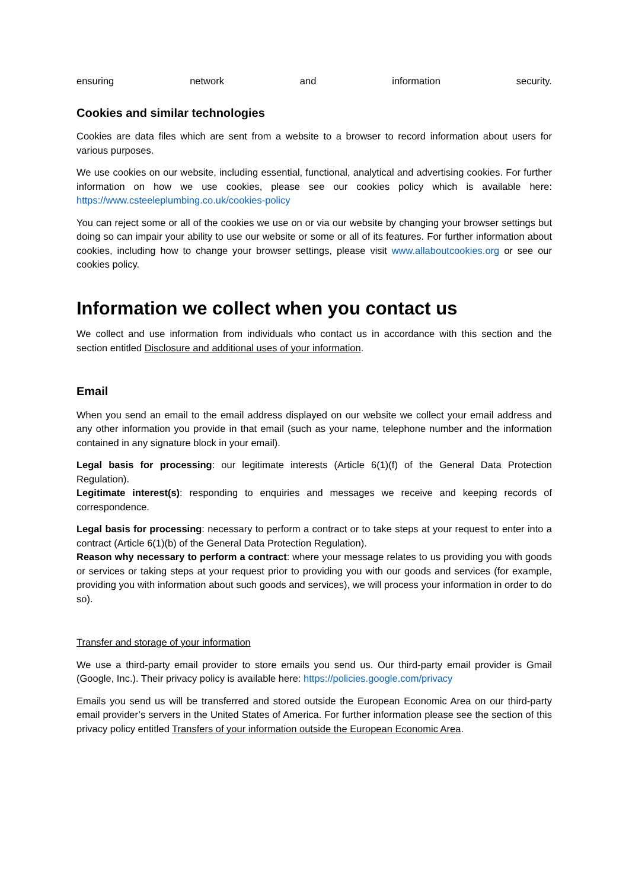ensuring network and information security.
Cookies and similar technologies
Cookies are data files which are sent from a website to a browser to record information about users for various purposes.
We use cookies on our website, including essential, functional, analytical and advertising cookies. For further information on how we use cookies, please see our cookies policy which is available here: https://www.csteeleplumbing.co.uk/cookies-policy
You can reject some or all of the cookies we use on or via our website by changing your browser settings but doing so can impair your ability to use our website or some or all of its features. For further information about cookies, including how to change your browser settings, please visit www.allaboutcookies.org or see our cookies policy.
Information we collect when you contact us
We collect and use information from individuals who contact us in accordance with this section and the section entitled Disclosure and additional uses of your information.
Email
When you send an email to the email address displayed on our website we collect your email address and any other information you provide in that email (such as your name, telephone number and the information contained in any signature block in your email).
Legal basis for processing: our legitimate interests (Article 6(1)(f) of the General Data Protection Regulation).
Legitimate interest(s): responding to enquiries and messages we receive and keeping records of correspondence.
Legal basis for processing: necessary to perform a contract or to take steps at your request to enter into a contract (Article 6(1)(b) of the General Data Protection Regulation).
Reason why necessary to perform a contract: where your message relates to us providing you with goods or services or taking steps at your request prior to providing you with our goods and services (for example, providing you with information about such goods and services), we will process your information in order to do so).
Transfer and storage of your information
We use a third-party email provider to store emails you send us. Our third-party email provider is Gmail (Google, Inc.). Their privacy policy is available here: https://policies.google.com/privacy
Emails you send us will be transferred and stored outside the European Economic Area on our third-party email provider’s servers in the United States of America. For further information please see the section of this privacy policy entitled Transfers of your information outside the European Economic Area.